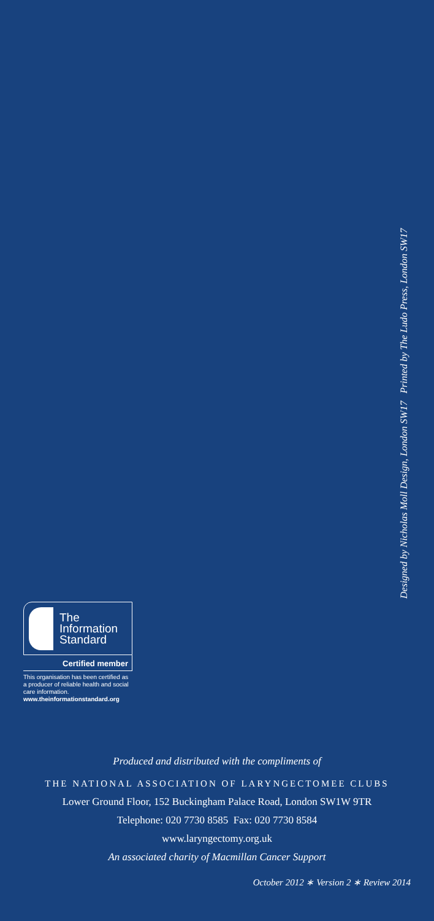Designed by Nicholas Moll Design, London SW17 Printed by The Ludo Press, London SW17
The
Information
Standard
Certified member
This organisation has been certified as a producer of reliable health and social care information.
www.theinformationstandard.org
Produced and distributed with the compliments of
THE NATIONAL ASSOCIATION OF LARYNGECTOMEE CLUBS
Lower Ground Floor, 152 Buckingham Palace Road, London SW1W 9TR
Telephone: 020 7730 8585 Fax: 020 7730 8584
www.laryngectomy.org.uk
An associated charity of Macmillan Cancer Support
October 2012 ∗ Version 2 ∗ Review 2014